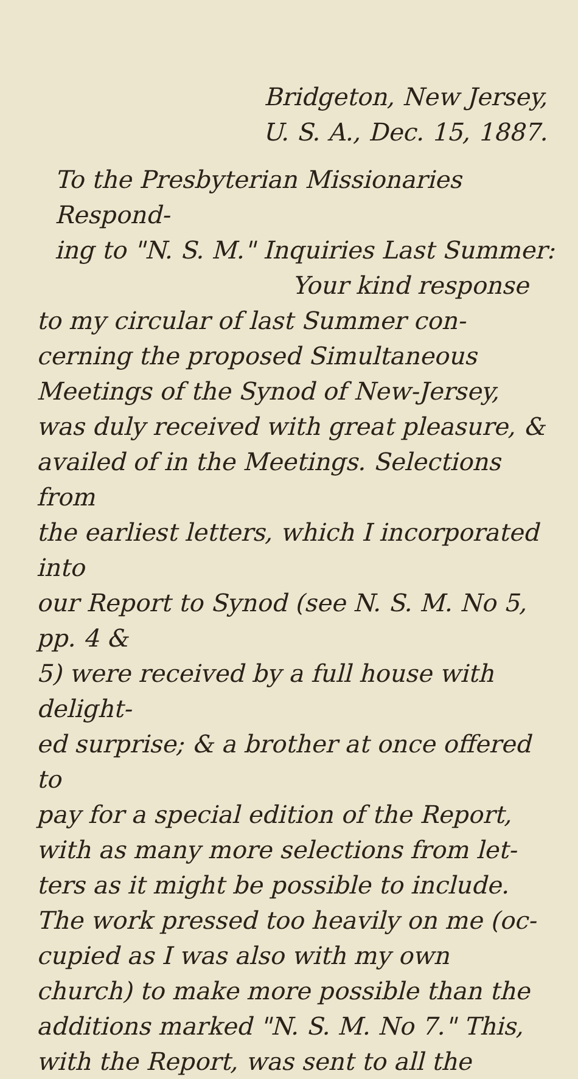Bridgeton, New Jersey,
U. S. A., Dec. 15, 1887.
To the Presbyterian Missionaries Respond-
ing to "N. S. M." Inquiries Last Summer:
Your kind response
to my circular of last Summer con-
cerning the proposed Simultaneous
Meetings of the Synod of New-Jersey,
was duly received with great pleasure, &
availed of in the Meetings. Selections from
the earliest letters, which I incorporated into
our Report to Synod (see N. S. M. No 5, pp. 4 &
5) were received by a full house with delight-
ed surprise; & a brother at once offered to
pay for a special edition of the Report,
with as many more selections from let-
ters as it might be possible to include.
The work pressed too heavily on me (oc-
cupied as I was also with my own
church) to make more possible than the
additions marked "N. S. M. No 7." This,
with the Report, was sent to all the